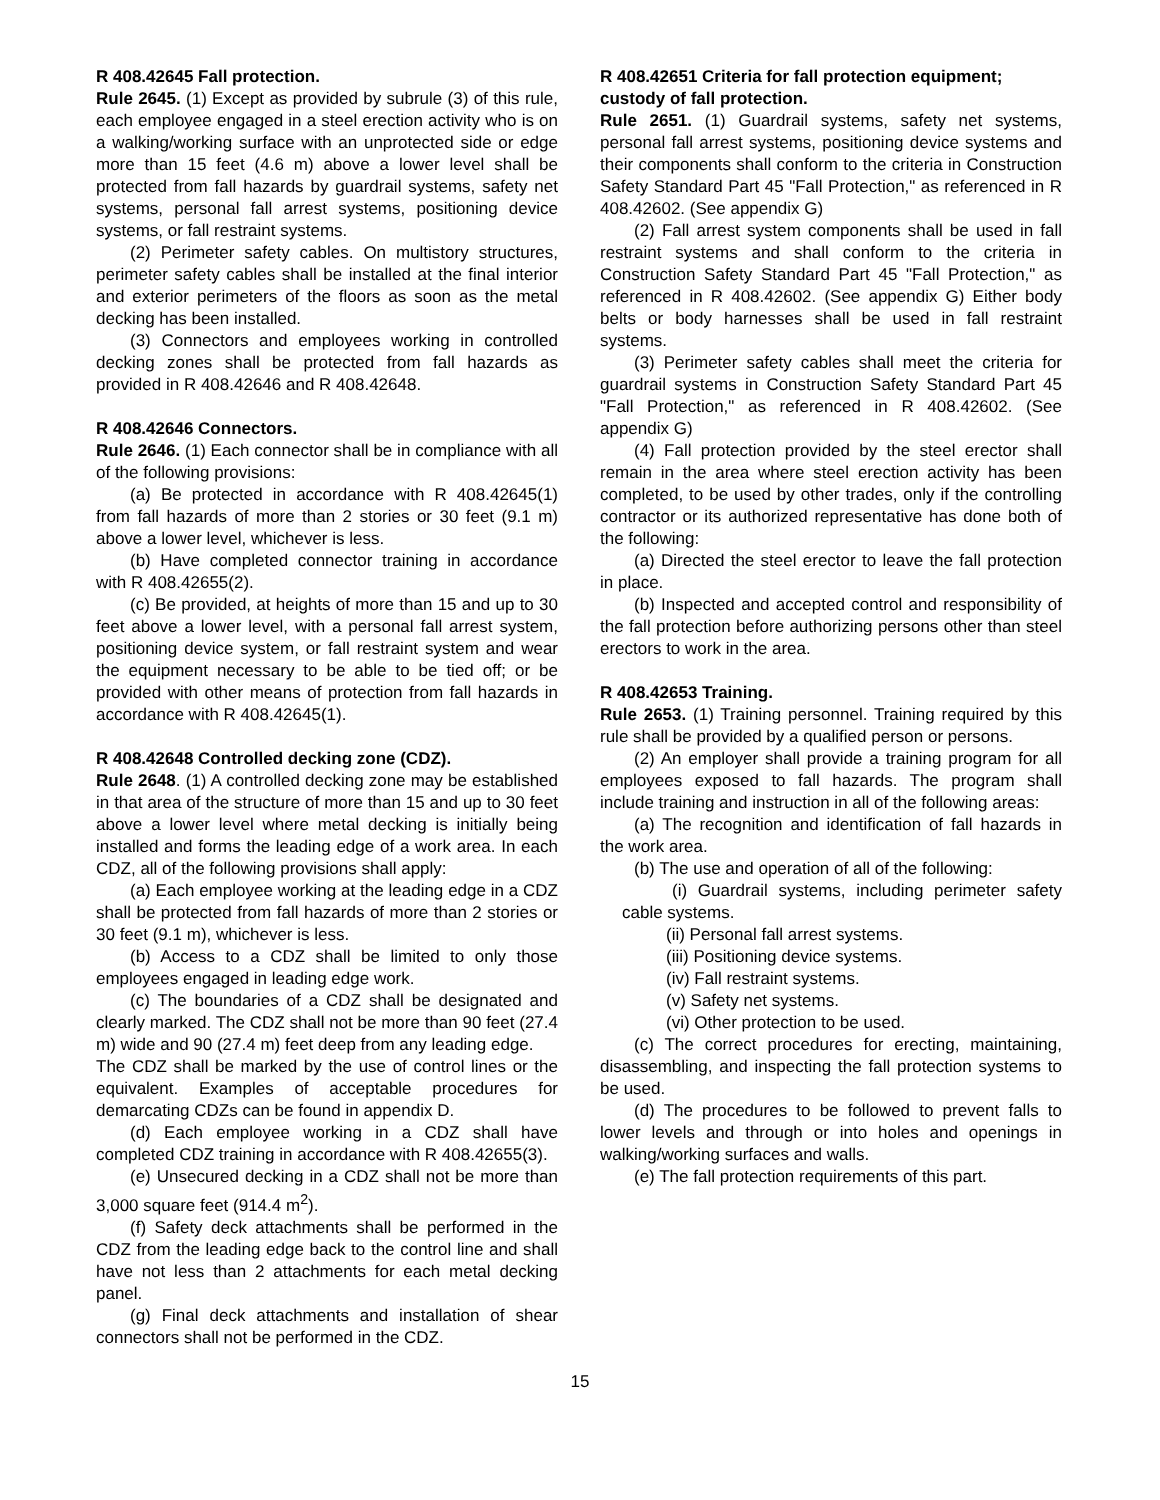R 408.42645 Fall protection.
Rule 2645. (1) Except as provided by subrule (3) of this rule, each employee engaged in a steel erection activity who is on a walking/working surface with an unprotected side or edge more than 15 feet (4.6 m) above a lower level shall be protected from fall hazards by guardrail systems, safety net systems, personal fall arrest systems, positioning device systems, or fall restraint systems.
(2) Perimeter safety cables. On multistory structures, perimeter safety cables shall be installed at the final interior and exterior perimeters of the floors as soon as the metal decking has been installed.
(3) Connectors and employees working in controlled decking zones shall be protected from fall hazards as provided in R 408.42646 and R 408.42648.
R 408.42646 Connectors.
Rule 2646. (1) Each connector shall be in compliance with all of the following provisions:
(a) Be protected in accordance with R 408.42645(1) from fall hazards of more than 2 stories or 30 feet (9.1 m) above a lower level, whichever is less.
(b) Have completed connector training in accordance with R 408.42655(2).
(c) Be provided, at heights of more than 15 and up to 30 feet above a lower level, with a personal fall arrest system, positioning device system, or fall restraint system and wear the equipment necessary to be able to be tied off; or be provided with other means of protection from fall hazards in accordance with R 408.42645(1).
R 408.42648 Controlled decking zone (CDZ).
Rule 2648. (1) A controlled decking zone may be established in that area of the structure of more than 15 and up to 30 feet above a lower level where metal decking is initially being installed and forms the leading edge of a work area. In each CDZ, all of the following provisions shall apply:
(a) Each employee working at the leading edge in a CDZ shall be protected from fall hazards of more than 2 stories or 30 feet (9.1 m), whichever is less.
(b) Access to a CDZ shall be limited to only those employees engaged in leading edge work.
(c) The boundaries of a CDZ shall be designated and clearly marked. The CDZ shall not be more than 90 feet (27.4 m) wide and 90 (27.4 m) feet deep from any leading edge.
The CDZ shall be marked by the use of control lines or the equivalent. Examples of acceptable procedures for demarcating CDZs can be found in appendix D.
(d) Each employee working in a CDZ shall have completed CDZ training in accordance with R 408.42655(3).
(e) Unsecured decking in a CDZ shall not be more than 3,000 square feet (914.4 m<sup>2</sup>).
(f) Safety deck attachments shall be performed in the CDZ from the leading edge back to the control line and shall have not less than 2 attachments for each metal decking panel.
(g) Final deck attachments and installation of shear connectors shall not be performed in the CDZ.
R 408.42651 Criteria for fall protection equipment; custody of fall protection.
Rule 2651. (1) Guardrail systems, safety net systems, personal fall arrest systems, positioning device systems and their components shall conform to the criteria in Construction Safety Standard Part 45 "Fall Protection," as referenced in R 408.42602. (See appendix G)
(2) Fall arrest system components shall be used in fall restraint systems and shall conform to the criteria in Construction Safety Standard Part 45 "Fall Protection," as referenced in R 408.42602. (See appendix G) Either body belts or body harnesses shall be used in fall restraint systems.
(3) Perimeter safety cables shall meet the criteria for guardrail systems in Construction Safety Standard Part 45 "Fall Protection," as referenced in R 408.42602. (See appendix G)
(4) Fall protection provided by the steel erector shall remain in the area where steel erection activity has been completed, to be used by other trades, only if the controlling contractor or its authorized representative has done both of the following:
(a) Directed the steel erector to leave the fall protection in place.
(b) Inspected and accepted control and responsibility of the fall protection before authorizing persons other than steel erectors to work in the area.
R 408.42653 Training.
Rule 2653. (1) Training personnel. Training required by this rule shall be provided by a qualified person or persons.
(2) An employer shall provide a training program for all employees exposed to fall hazards. The program shall include training and instruction in all of the following areas:
(a) The recognition and identification of fall hazards in the work area.
(b) The use and operation of all of the following:
(i) Guardrail systems, including perimeter safety cable systems.
(ii) Personal fall arrest systems.
(iii) Positioning device systems.
(iv) Fall restraint systems.
(v) Safety net systems.
(vi) Other protection to be used.
(c) The correct procedures for erecting, maintaining, disassembling, and inspecting the fall protection systems to be used.
(d) The procedures to be followed to prevent falls to lower levels and through or into holes and openings in walking/working surfaces and walls.
(e) The fall protection requirements of this part.
15